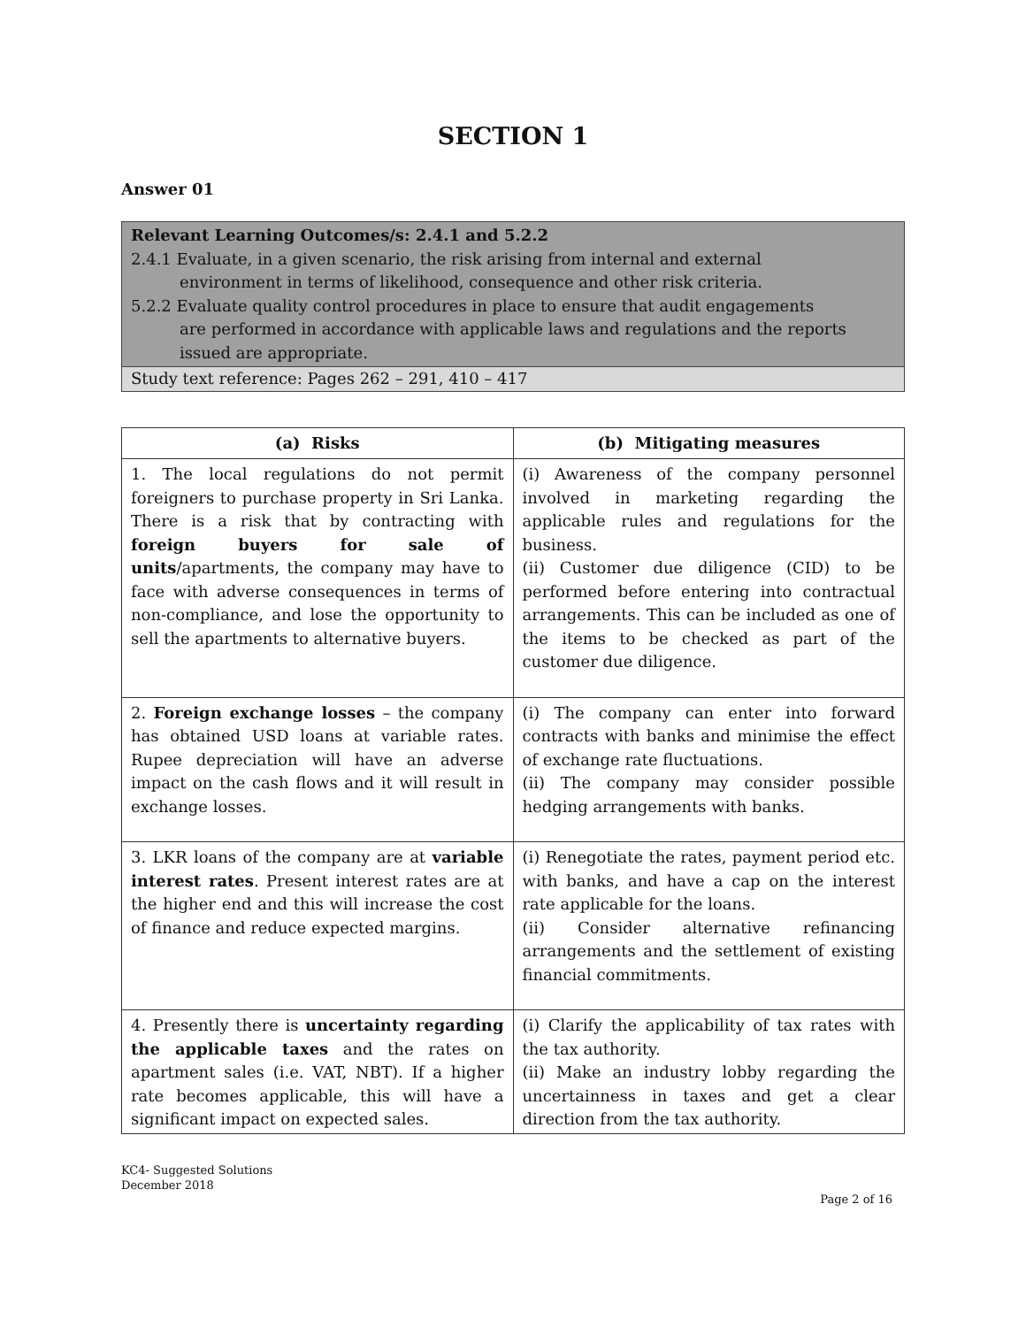SECTION 1
Answer 01
Relevant Learning Outcomes/s: 2.4.1 and 5.2.2
2.4.1 Evaluate, in a given scenario, the risk arising from internal and external
environment in terms of likelihood, consequence and other risk criteria.
5.2.2 Evaluate quality control procedures in place to ensure that audit engagements
are performed in accordance with applicable laws and regulations and the reports
issued are appropriate.
Study text reference: Pages 262 – 291, 410 – 417
| (a) Risks | (b) Mitigating measures |
| --- | --- |
| 1. The local regulations do not permit foreigners to purchase property in Sri Lanka. There is a risk that by contracting with foreign buyers for sale of units /apartments, the company may have to face with adverse consequences in terms of non-compliance, and lose the opportunity to sell the apartments to alternative buyers. | (i) Awareness of the company personnel involved in marketing regarding the applicable rules and regulations for the business. (ii) Customer due diligence (CID) to be performed before entering into contractual arrangements. This can be included as one of the items to be checked as part of the customer due diligence. |
| 2. Foreign exchange losses – the company has obtained USD loans at variable rates. Rupee depreciation will have an adverse impact on the cash flows and it will result in exchange losses. | (i) The company can enter into forward contracts with banks and minimise the effect of exchange rate fluctuations. (ii) The company may consider possible hedging arrangements with banks. |
| 3. LKR loans of the company are at variable interest rates . Present interest rates are at the higher end and this will increase the cost of finance and reduce expected margins. | (i) Renegotiate the rates, payment period etc. with banks, and have a cap on the interest rate applicable for the loans. (ii) Consider alternative refinancing arrangements and the settlement of existing financial commitments. |
| 4. Presently there is uncertainty regarding the applicable taxes and the rates on apartment sales (i.e. VAT, NBT). If a higher rate becomes applicable, this will have a significant impact on expected sales. | (i) Clarify the applicability of tax rates with the tax authority. (ii) Make an industry lobby regarding the uncertainness in taxes and get a clear direction from the tax authority. |
KC4- Suggested Solutions
December 2018
Page 2 of 16